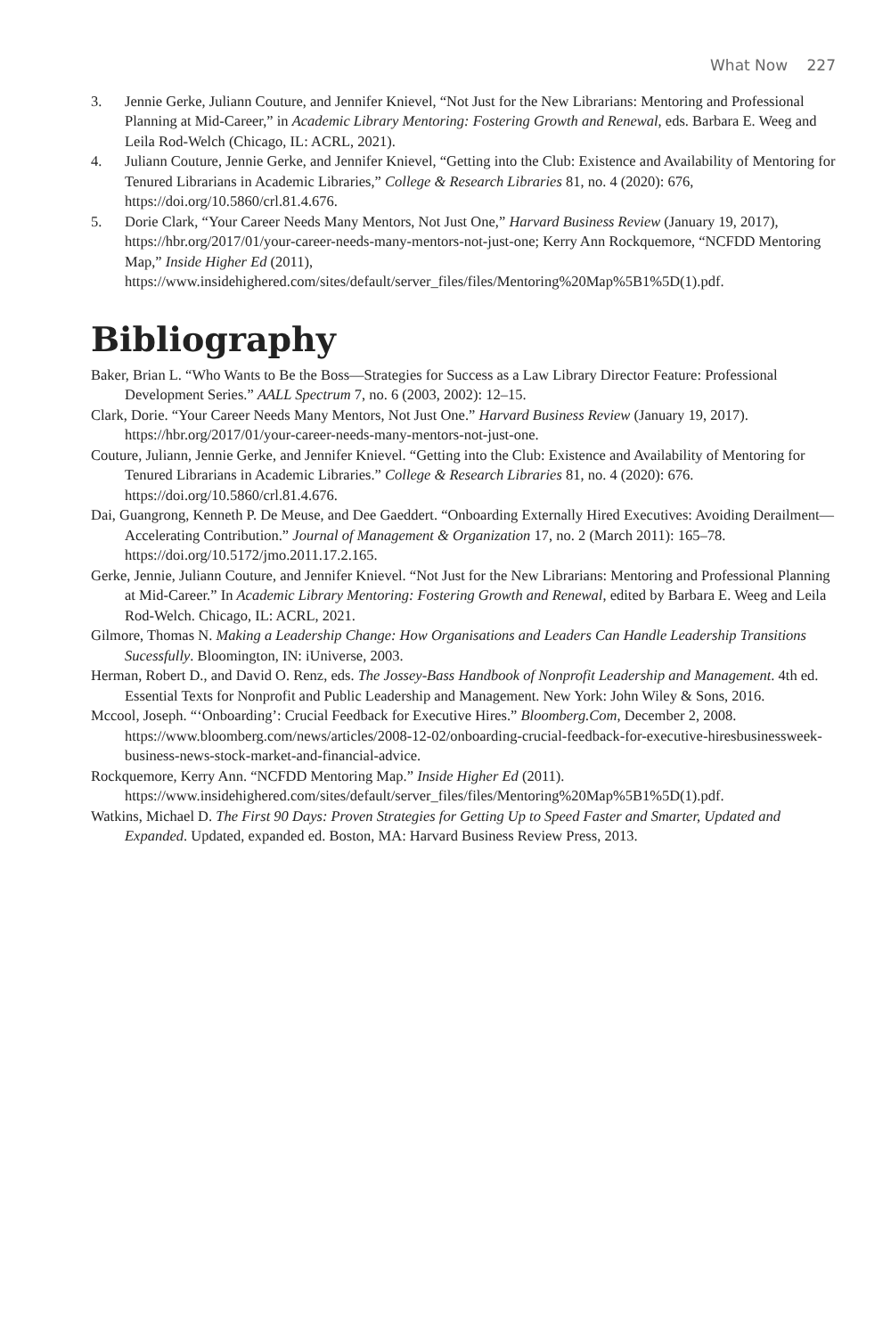What Now 227
3. Jennie Gerke, Juliann Couture, and Jennifer Knievel, “Not Just for the New Librarians: Mentoring and Professional Planning at Mid-Career,” in Academic Library Mentoring: Fostering Growth and Renewal, eds. Barbara E. Weeg and Leila Rod-Welch (Chicago, IL: ACRL, 2021).
4. Juliann Couture, Jennie Gerke, and Jennifer Knievel, “Getting into the Club: Existence and Availability of Mentoring for Tenured Librarians in Academic Libraries,” College & Research Libraries 81, no. 4 (2020): 676, https://doi.org/10.5860/crl.81.4.676.
5. Dorie Clark, “Your Career Needs Many Mentors, Not Just One,” Harvard Business Review (January 19, 2017), https://hbr.org/2017/01/your-career-needs-many-mentors-not-just-one; Kerry Ann Rockquemore, “NCFDD Mentoring Map,” Inside Higher Ed (2011), https://www.insidehighered.com/sites/default/server_files/files/Mentoring%20Map%5B1%5D(1).pdf.
Bibliography
Baker, Brian L. “Who Wants to Be the Boss—Strategies for Success as a Law Library Director Feature: Professional Development Series.” AALL Spectrum 7, no. 6 (2003, 2002): 12–15.
Clark, Dorie. “Your Career Needs Many Mentors, Not Just One.” Harvard Business Review (January 19, 2017). https://hbr.org/2017/01/your-career-needs-many-mentors-not-just-one.
Couture, Juliann, Jennie Gerke, and Jennifer Knievel. “Getting into the Club: Existence and Availability of Mentoring for Tenured Librarians in Academic Libraries.” College & Research Libraries 81, no. 4 (2020): 676. https://doi.org/10.5860/crl.81.4.676.
Dai, Guangrong, Kenneth P. De Meuse, and Dee Gaeddert. “Onboarding Externally Hired Executives: Avoiding Derailment—Accelerating Contribution.” Journal of Management & Organization 17, no. 2 (March 2011): 165–78. https://doi.org/10.5172/jmo.2011.17.2.165.
Gerke, Jennie, Juliann Couture, and Jennifer Knievel. “Not Just for the New Librarians: Mentoring and Professional Planning at Mid-Career.” In Academic Library Mentoring: Fostering Growth and Renewal, edited by Barbara E. Weeg and Leila Rod-Welch. Chicago, IL: ACRL, 2021.
Gilmore, Thomas N. Making a Leadership Change: How Organisations and Leaders Can Handle Leadership Transitions Sucessfully. Bloomington, IN: iUniverse, 2003.
Herman, Robert D., and David O. Renz, eds. The Jossey-Bass Handbook of Nonprofit Leadership and Management. 4th ed. Essential Texts for Nonprofit and Public Leadership and Management. New York: John Wiley & Sons, 2016.
Mccool, Joseph. “‘Onboarding’: Crucial Feedback for Executive Hires.” Bloomberg.Com, December 2, 2008. https://www.bloomberg.com/news/articles/2008-12-02/onboarding-crucial-feedback-for-executive-hiresbusinessweek-business-news-stock-market-and-financial-advice.
Rockquemore, Kerry Ann. “NCFDD Mentoring Map.” Inside Higher Ed (2011). https://www.insidehighered.com/sites/default/server_files/files/Mentoring%20Map%5B1%5D(1).pdf.
Watkins, Michael D. The First 90 Days: Proven Strategies for Getting Up to Speed Faster and Smarter, Updated and Expanded. Updated, expanded ed. Boston, MA: Harvard Business Review Press, 2013.